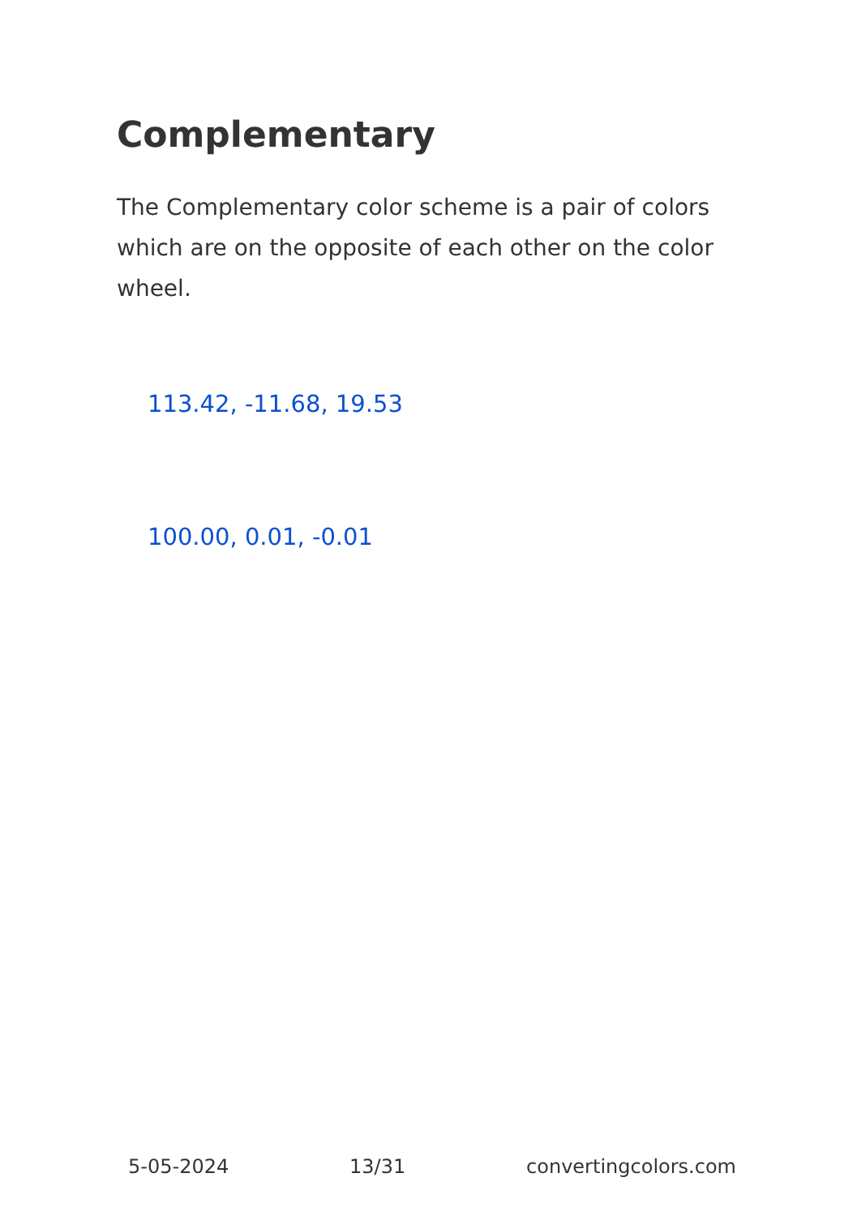Complementary
The Complementary color scheme is a pair of colors which are on the opposite of each other on the color wheel.
113.42, -11.68, 19.53
100.00, 0.01, -0.01
5-05-2024 13/31 convertingcolors.com